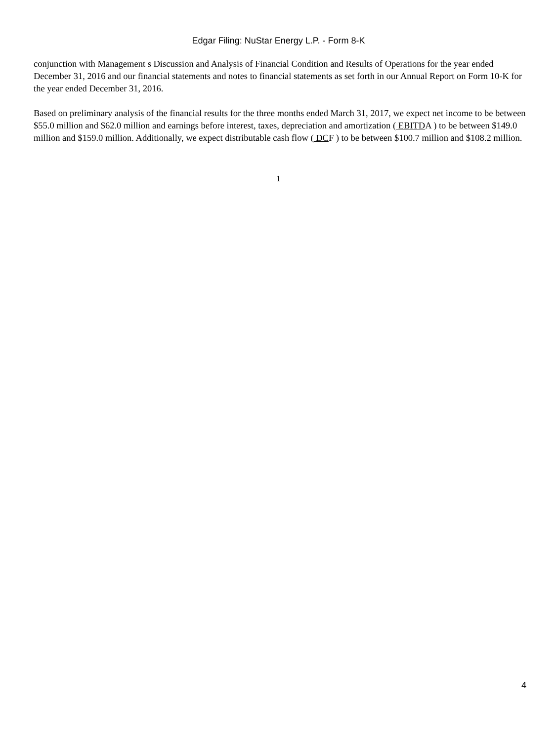Edgar Filing: NuStar Energy L.P. - Form 8-K
conjunction with Management s Discussion and Analysis of Financial Condition and Results of Operations for the year ended December 31, 2016 and our financial statements and notes to financial statements as set forth in our Annual Report on Form 10-K for the year ended December 31, 2016.
Based on preliminary analysis of the financial results for the three months ended March 31, 2017, we expect net income to be between $55.0 million and $62.0 million and earnings before interest, taxes, depreciation and amortization ( EBITDA ) to be between $149.0 million and $159.0 million. Additionally, we expect distributable cash flow ( DCF ) to be between $100.7 million and $108.2 million.
1
4